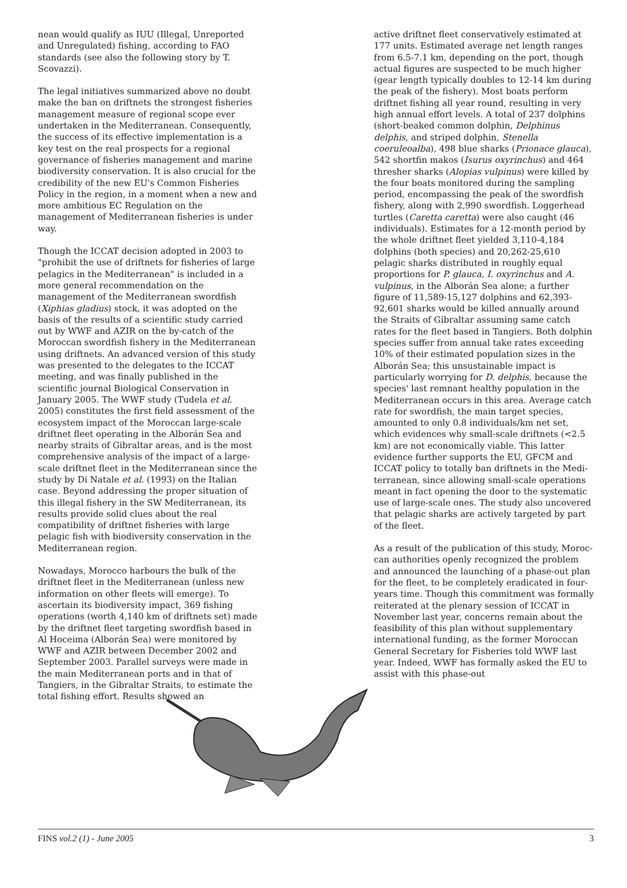nean would qualify as IUU (Illegal, Unreported and Unregulated) fishing, according to FAO standards (see also the following story by T. Scovazzi).
The legal initiatives summarized above no doubt make the ban on driftnets the strongest fisheries management measure of regional scope ever under­taken in the Mediterranean. Consequently, the suc­cess of its effective implementation is a key test on the real prospects for a regional governance of fis­heries management and marine biodiversity conser­vation. It is also crucial for the credibility of the new EU's Common Fisheries Policy in the region, in a moment when a new and more ambitious EC Regulation on the management of Mediterranean fisheries is under way.
Though the ICCAT decision adopted in 2003 to "prohibit the use of driftnets for fisheries of large pelagics in the Mediterranean" is included in a more general recommendation on the management of the Mediterranean swordfish (Xiphias gladius) stock, it was adopted on the basis of the results of a scientific study carried out by WWF and AZIR on the by-catch of the Moroccan swordfish fishery in the Mediterranean using driftnets. An advanced version of this study was presented to the delegates to the ICCAT meeting, and was finally published in the scientific journal Biological Conservation in January 2005. The WWF study (Tudela et al. 2005) constitutes the first field assessment of the ecosy­stem impact of the Moroccan large-scale driftnet fleet operating in the Alborán Sea and nearby straits of Gibraltar areas, and is the most compre­hensive analysis of the impact of a large-scale drift­net fleet in the Mediterranean since the study by Di Natale et al. (1993) on the Italian case. Beyond addressing the proper situation of this illegal fis­hery in the SW Mediterranean, its results provide solid clues about the real compatibility of driftnet fisheries with large pelagic fish with biodiversity conservation in the Mediterranean region.
Nowadays, Morocco harbours the bulk of the drift­net fleet in the Mediterranean (unless new informa­tion on other fleets will emerge). To ascertain its biodiversity impact, 369 fishing operations (worth 4,140 km of driftnets set) made by the driftnet fleet targeting swordfish based in Al Hoceima (Alborán Sea) were monitored by WWF and AZIR between December 2002 and September 2003. Parallel sur­veys were made in the main Mediterranean ports and in that of Tangiers, in the Gibraltar Straits, to estimate the total fishing effort. Results showed an
active driftnet fleet conservatively estimated at 177 units. Estimated average net length ranges from 6.5-7.1 km, depending on the port, though actual figures are suspected to be much higher (gear length typically doubles to 12-14 km during the peak of the fishery). Most boats perform driftnet fishing all year round, resulting in very high annual effort levels. A total of 237 dolphins (short-beaked common dolphin, Delphinus delphis, and striped dol­phin, Stenella coeruleoalba), 498 blue sharks (Prionace glauca), 542 shortfin makos (Isurus oxyrinchus) and 464 thresher sharks (Alopias vulpinus) were killed by the four boats monitored during the sampling period, encompassing the peak of the swordfish fis­hery, along with 2,990 swordfish. Loggerhead turt­les (Caretta caretta) were also caught (46 indivi­duals). Estimates for a 12-month period by the whole driftnet fleet yielded 3,110-4,184 dolphins (both species) and 20,262-25,610 pelagic sharks distributed in roughly equal proportions for P. glau­ca, I. oxyrinchus and A. vulpinus, in the Alborán Sea alone; a further figure of 11,589-15,127 dolphins and 62,393-92,601 sharks would be killed annually around the Straits of Gibraltar assuming same catch rates for the fleet based in Tangiers. Both dolphin species suffer from annual take rates exceeding 10% of their estimated population sizes in the Alborán Sea; this unsustainable impact is particularly worr­ying for D. delphis, because the species' last remnant healthy population in the Mediterranean occurs in this area. Average catch rate for swordfish, the main target species, amounted to only 0.8 indivi­duals/km net set, which evidences why small-scale driftnets (<2.5 km) are not economically viable. This latter evidence further supports the EU, GFCM and ICCAT policy to totally ban driftnets in the Medi­terranean, since allowing small-scale operations meant in fact opening the door to the systematic use of large-scale ones. The study also uncovered that pelagic sharks are actively targeted by part of the fleet.
As a result of the publication of this study, Moroc­can authorities openly recognized the problem and announced the launching of a phase-out plan for the fleet, to be completely eradicated in four-years time. Though this commitment was formally reite­rated at the plenary session of ICCAT in November last year, concerns remain about the feasibility of this plan without supplementary international fun­ding, as the former Moroccan General Secretary for Fisheries told WWF last year. Indeed, WWF has formally asked the EU to assist with this phase-out
FINS vol.2 (1) - June 2005 3